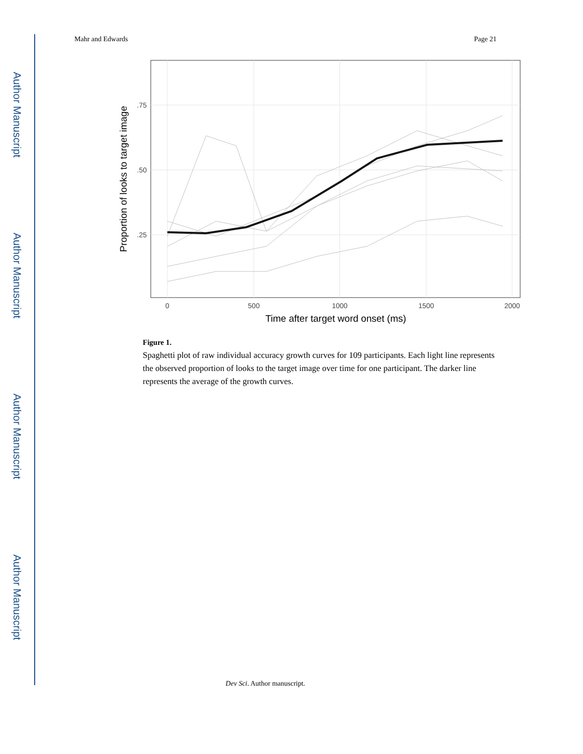Author Manuscript
Author Manuscript
Author Manuscript
Author Manuscript
Mahr and Edwards Page 21
.75
.50
.25
0
500
1000
1500
2000
Time after target word onset (ms)
Proportion of looks to target image
Figure 1.
Spaghetti plot of raw individual accuracy growth curves for 109 participants. Each light line represents the observed proportion of looks to the target image over time for one participant. The darker line represents the average of the growth curves.
Dev Sci. Author manuscript.